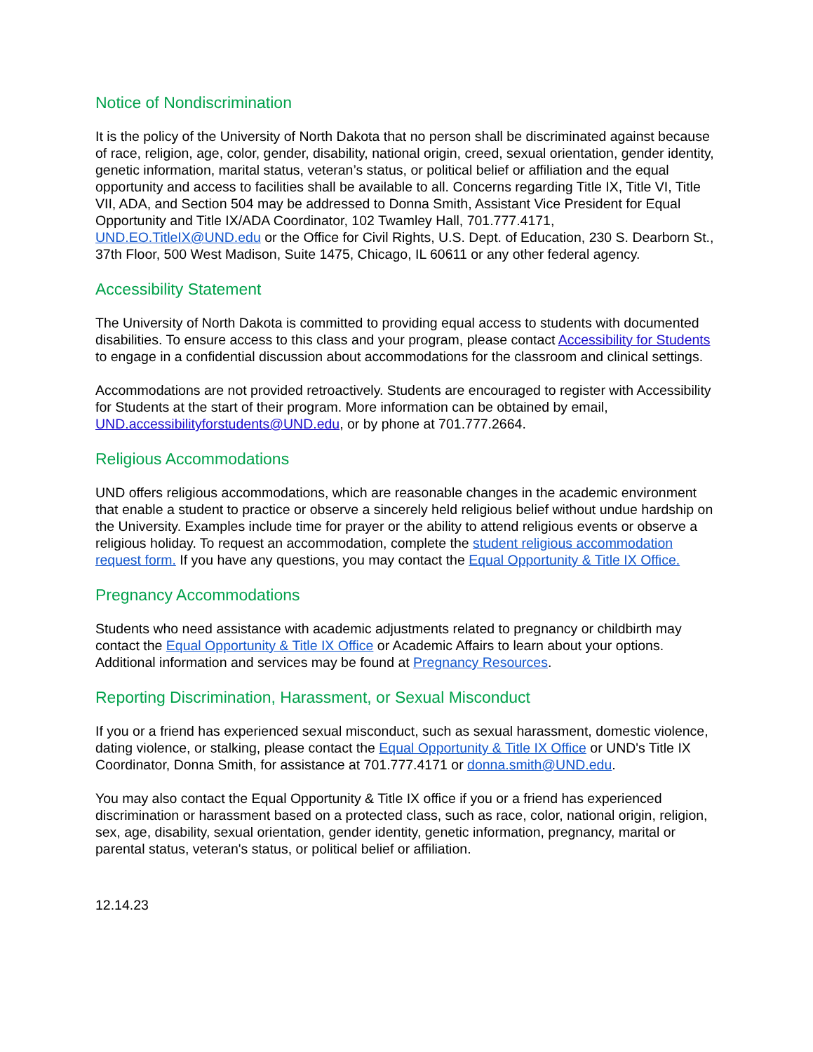Notice of Nondiscrimination
It is the policy of the University of North Dakota that no person shall be discriminated against because of race, religion, age, color, gender, disability, national origin, creed, sexual orientation, gender identity, genetic information, marital status, veteran’s status, or political belief or affiliation and the equal opportunity and access to facilities shall be available to all. Concerns regarding Title IX, Title VI, Title VII, ADA, and Section 504 may be addressed to Donna Smith, Assistant Vice President for Equal Opportunity and Title IX/ADA Coordinator, 102 Twamley Hall, 701.777.4171, UND.EO.TitleIX@UND.edu or the Office for Civil Rights, U.S. Dept. of Education, 230 S. Dearborn St., 37th Floor, 500 West Madison, Suite 1475, Chicago, IL 60611 or any other federal agency.
Accessibility Statement
The University of North Dakota is committed to providing equal access to students with documented disabilities. To ensure access to this class and your program, please contact Accessibility for Students to engage in a confidential discussion about accommodations for the classroom and clinical settings.
Accommodations are not provided retroactively. Students are encouraged to register with Accessibility for Students at the start of their program. More information can be obtained by email, UND.accessibilityforstudents@UND.edu, or by phone at 701.777.2664.
Religious Accommodations
UND offers religious accommodations, which are reasonable changes in the academic environment that enable a student to practice or observe a sincerely held religious belief without undue hardship on the University. Examples include time for prayer or the ability to attend religious events or observe a religious holiday. To request an accommodation, complete the student religious accommodation request form. If you have any questions, you may contact the Equal Opportunity & Title IX Office.
Pregnancy Accommodations
Students who need assistance with academic adjustments related to pregnancy or childbirth may contact the Equal Opportunity & Title IX Office or Academic Affairs to learn about your options. Additional information and services may be found at Pregnancy Resources.
Reporting Discrimination, Harassment, or Sexual Misconduct
If you or a friend has experienced sexual misconduct, such as sexual harassment, domestic violence, dating violence, or stalking, please contact the Equal Opportunity & Title IX Office or UND's Title IX Coordinator, Donna Smith, for assistance at 701.777.4171 or donna.smith@UND.edu.
You may also contact the Equal Opportunity & Title IX office if you or a friend has experienced discrimination or harassment based on a protected class, such as race, color, national origin, religion, sex, age, disability, sexual orientation, gender identity, genetic information, pregnancy, marital or parental status, veteran's status, or political belief or affiliation.
12.14.23